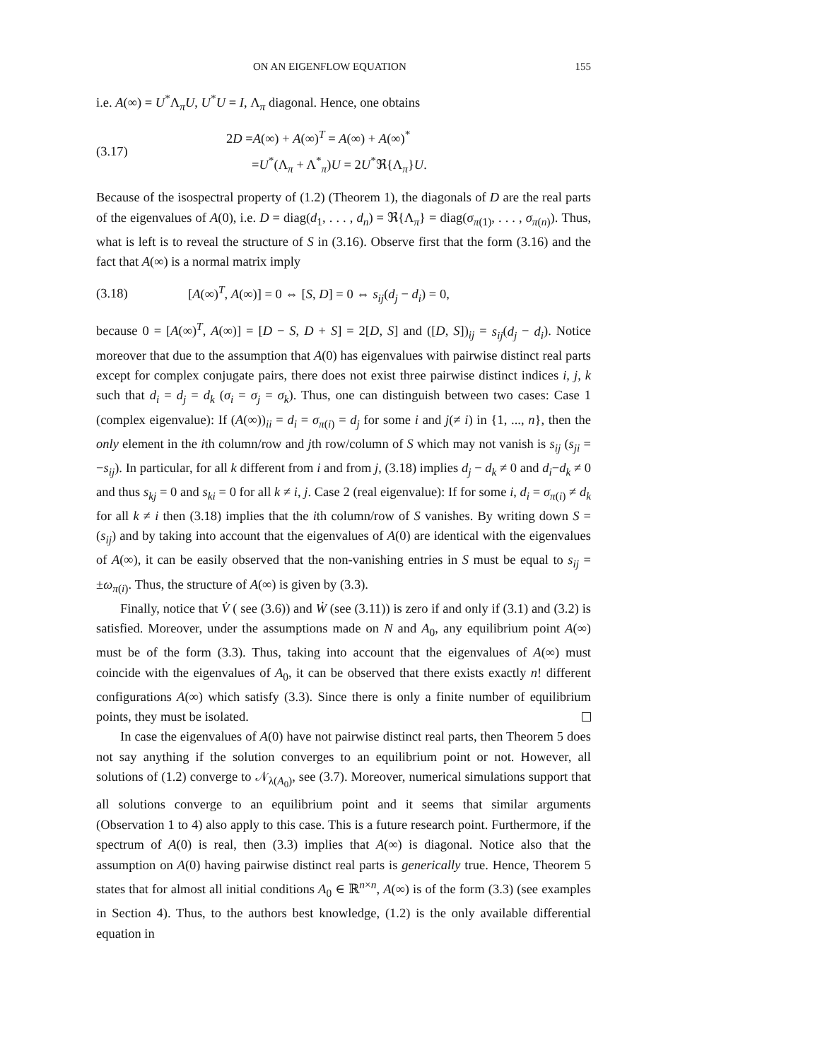ON AN EIGENFLOW EQUATION 155
i.e. A(∞) = U<sup>*</sup>Λ<sub>π</sub>U, U<sup>*</sup>U = I, Λ<sub>π</sub> diagonal. Hence, one obtains
(3.17)
2D =A(∞) + A(∞)<sup>T</sup> = A(∞) + A(∞)<sup>*</sup>
=U<sup>*</sup>(Λ<sub>π</sub> + Λ<sup>*</sup><sub>π</sub>)U = 2U<sup>*</sup>ℜ{Λ<sub>π</sub>}U.
Because of the isospectral property of (1.2) (Theorem 1), the diagonals of D are the real parts of the eigenvalues of A(0), i.e. D = diag(d<sub>1</sub>, . . . , d<sub>n</sub>) = ℜ{Λ<sub>π</sub>} = diag(σ<sub>π(1)</sub>, . . . , σ<sub>π(n)</sub>). Thus, what is left is to reveal the structure of S in (3.16). Observe first that the form (3.16) and the fact that A(∞) is a normal matrix imply
(3.18)
[A(∞)<sup>T</sup>, A(∞)] = 0 ⇔ [S, D] = 0 ⇔ s<sub>ij</sub>(d<sub>j</sub> − d<sub>i</sub>) = 0,
because 0 = [A(∞)<sup>T</sup>, A(∞)] = [D − S, D + S] = 2[D, S] and ([D, S])<sub>ij</sub> = s<sub>ij</sub>(d<sub>j</sub> − d<sub>i</sub>). Notice moreover that due to the assumption that A(0) has eigenvalues with pairwise distinct real parts except for complex conjugate pairs, there does not exist three pairwise distinct indices i, j, k such that d<sub>i</sub> = d<sub>j</sub> = d<sub>k</sub> (σ<sub>i</sub> = σ<sub>j</sub> = σ<sub>k</sub>). Thus, one can distinguish between two cases: Case 1 (complex eigenvalue): If (A(∞))<sub>ii</sub> = d<sub>i</sub> = σ<sub>π(i)</sub> = d<sub>j</sub> for some i and j(≠ i) in {1, ..., n}, then the only element in the ith column/row and jth row/column of S which may not vanish is s<sub>ij</sub> (s<sub>ji</sub> = −s<sub>ij</sub>). In particular, for all k different from i and from j, (3.18) implies d<sub>j</sub> − d<sub>k</sub> ≠ 0 and d<sub>i</sub>−d<sub>k</sub> ≠ 0 and thus s<sub>kj</sub> = 0 and s<sub>ki</sub> = 0 for all k ≠ i, j. Case 2 (real eigenvalue): If for some i, d<sub>i</sub> = σ<sub>π(i)</sub> ≠ d<sub>k</sub> for all k ≠ i then (3.18) implies that the ith column/row of S vanishes. By writing down S = (s<sub>ij</sub>) and by taking into account that the eigenvalues of A(0) are identical with the eigenvalues of A(∞), it can be easily observed that the non-vanishing entries in S must be equal to s<sub>ij</sub> = ±ω<sub>π(i)</sub>. Thus, the structure of A(∞) is given by (3.3).
Finally, notice that V̇ ( see (3.6)) and Ẇ (see (3.11)) is zero if and only if (3.1) and (3.2) is satisfied. Moreover, under the assumptions made on N and A<sub>0</sub>, any equilibrium point A(∞) must be of the form (3.3). Thus, taking into account that the eigenvalues of A(∞) must coincide with the eigenvalues of A<sub>0</sub>, it can be observed that there exists exactly n! different configurations A(∞) which satisfy (3.3). Since there is only a finite number of equilibrium points, they must be isolated.
In case the eigenvalues of A(0) have not pairwise distinct real parts, then Theorem 5 does not say anything if the solution converges to an equilibrium point or not. However, all solutions of (1.2) converge to 𝒩<sub>λ(A<sub>0</sub>)</sub>, see (3.7). Moreover, numerical simulations support that all solutions converge to an equilibrium point and it seems that similar arguments (Observation 1 to 4) also apply to this case. This is a future research point. Furthermore, if the spectrum of A(0) is real, then (3.3) implies that A(∞) is diagonal. Notice also that the assumption on A(0) having pairwise distinct real parts is generically true. Hence, Theorem 5 states that for almost all initial conditions A<sub>0</sub> ∈ ℝ<sup>n×n</sup>, A(∞) is of the form (3.3) (see examples in Section 4). Thus, to the authors best knowledge, (1.2) is the only available differential equation in